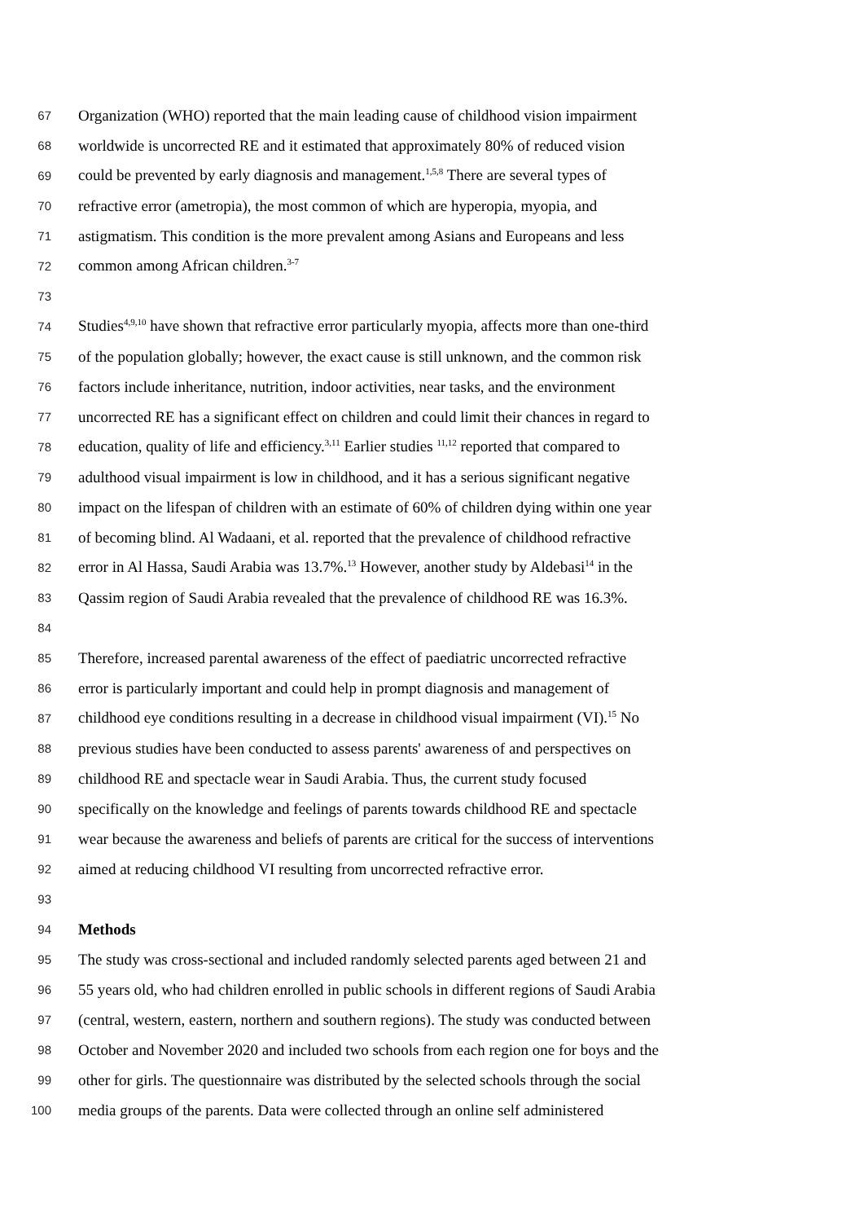67 Organization (WHO) reported that the main leading cause of childhood vision impairment
68 worldwide is uncorrected RE and it estimated that approximately 80% of reduced vision
69 could be prevented by early diagnosis and management.<sup>1,5,8</sup> There are several types of
70 refractive error (ametropia), the most common of which are hyperopia, myopia, and
71 astigmatism. This condition is the more prevalent among Asians and Europeans and less
72 common among African children.<sup>3-7</sup>
73
74 Studies<sup>4,9,10</sup> have shown that refractive error particularly myopia, affects more than one-third
75 of the population globally; however, the exact cause is still unknown, and the common risk
76 factors include inheritance, nutrition, indoor activities, near tasks, and the environment
77 uncorrected RE has a significant effect on children and could limit their chances in regard to
78 education, quality of life and efficiency.<sup>3,11</sup> Earlier studies <sup>11,12</sup> reported that compared to
79 adulthood visual impairment is low in childhood, and it has a serious significant negative
80 impact on the lifespan of children with an estimate of 60% of children dying within one year
81 of becoming blind. Al Wadaani, et al. reported that the prevalence of childhood refractive
82 error in Al Hassa, Saudi Arabia was 13.7%.<sup>13</sup> However, another study by Aldebasi<sup>14</sup> in the
83 Qassim region of Saudi Arabia revealed that the prevalence of childhood RE was 16.3%.
84
85 Therefore, increased parental awareness of the effect of paediatric uncorrected refractive
86 error is particularly important and could help in prompt diagnosis and management of
87 childhood eye conditions resulting in a decrease in childhood visual impairment (VI).<sup>15</sup> No
88 previous studies have been conducted to assess parents' awareness of and perspectives on
89 childhood RE and spectacle wear in Saudi Arabia. Thus, the current study focused
90 specifically on the knowledge and feelings of parents towards childhood RE and spectacle
91 wear because the awareness and beliefs of parents are critical for the success of interventions
92 aimed at reducing childhood VI resulting from uncorrected refractive error.
93
94 Methods
95 The study was cross-sectional and included randomly selected parents aged between 21 and
96 55 years old, who had children enrolled in public schools in different regions of Saudi Arabia
97 (central, western, eastern, northern and southern regions). The study was conducted between
98 October and November 2020 and included two schools from each region one for boys and the
99 other for girls. The questionnaire was distributed by the selected schools through the social
100 media groups of the parents. Data were collected through an online self administered